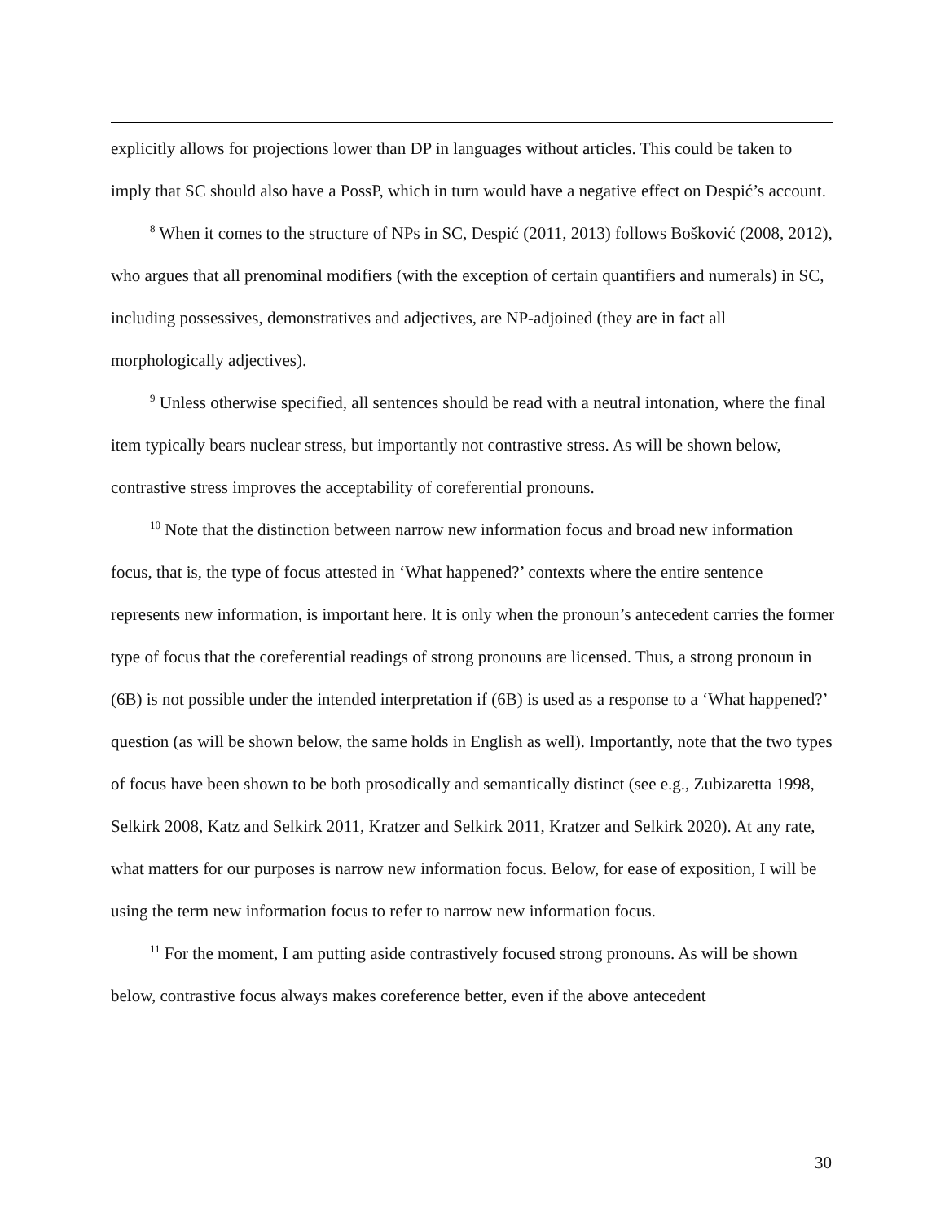explicitly allows for projections lower than DP in languages without articles. This could be taken to imply that SC should also have a PossP, which in turn would have a negative effect on Despić’s account.
<sup>8</sup> When it comes to the structure of NPs in SC, Despić (2011, 2013) follows Bošković (2008, 2012), who argues that all prenominal modifiers (with the exception of certain quantifiers and numerals) in SC, including possessives, demonstratives and adjectives, are NP-adjoined (they are in fact all morphologically adjectives).
<sup>9</sup> Unless otherwise specified, all sentences should be read with a neutral intonation, where the final item typically bears nuclear stress, but importantly not contrastive stress. As will be shown below, contrastive stress improves the acceptability of coreferential pronouns.
<sup>10</sup> Note that the distinction between narrow new information focus and broad new information focus, that is, the type of focus attested in ‘What happened?’ contexts where the entire sentence represents new information, is important here. It is only when the pronoun’s antecedent carries the former type of focus that the coreferential readings of strong pronouns are licensed. Thus, a strong pronoun in (6B) is not possible under the intended interpretation if (6B) is used as a response to a ‘What happened?’ question (as will be shown below, the same holds in English as well). Importantly, note that the two types of focus have been shown to be both prosodically and semantically distinct (see e.g., Zubizaretta 1998, Selkirk 2008, Katz and Selkirk 2011, Kratzer and Selkirk 2011, Kratzer and Selkirk 2020). At any rate, what matters for our purposes is narrow new information focus. Below, for ease of exposition, I will be using the term new information focus to refer to narrow new information focus.
<sup>11</sup> For the moment, I am putting aside contrastively focused strong pronouns. As will be shown below, contrastive focus always makes coreference better, even if the above antecedent
30